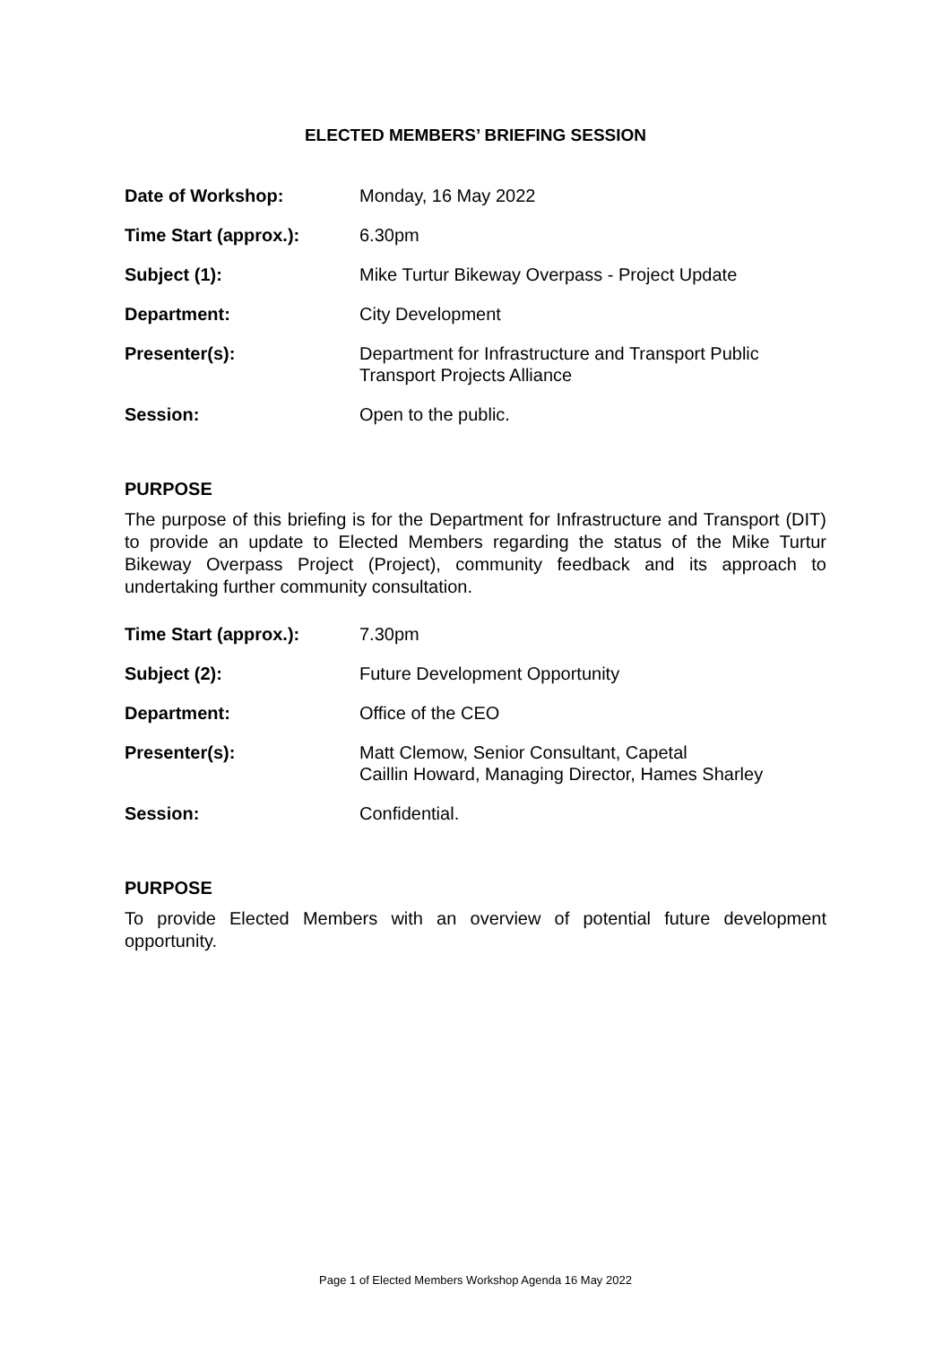ELECTED MEMBERS’ BRIEFING SESSION
| Date of Workshop: | Monday, 16 May 2022 |
| Time Start (approx.): | 6.30pm |
| Subject (1): | Mike Turtur Bikeway Overpass - Project Update |
| Department: | City Development |
| Presenter(s): | Department for Infrastructure and Transport Public Transport Projects Alliance |
| Session: | Open to the public. |
PURPOSE
The purpose of this briefing is for the Department for Infrastructure and Transport (DIT) to provide an update to Elected Members regarding the status of the Mike Turtur Bikeway Overpass Project (Project), community feedback and its approach to undertaking further community consultation.
| Time Start (approx.): | 7.30pm |
| Subject (2): | Future Development Opportunity |
| Department: | Office of the CEO |
| Presenter(s): | Matt Clemow, Senior Consultant, Capetal Caillin Howard, Managing Director, Hames Sharley |
| Session: | Confidential. |
PURPOSE
To provide Elected Members with an overview of potential future development opportunity.
Page 1 of Elected Members Workshop Agenda 16 May 2022